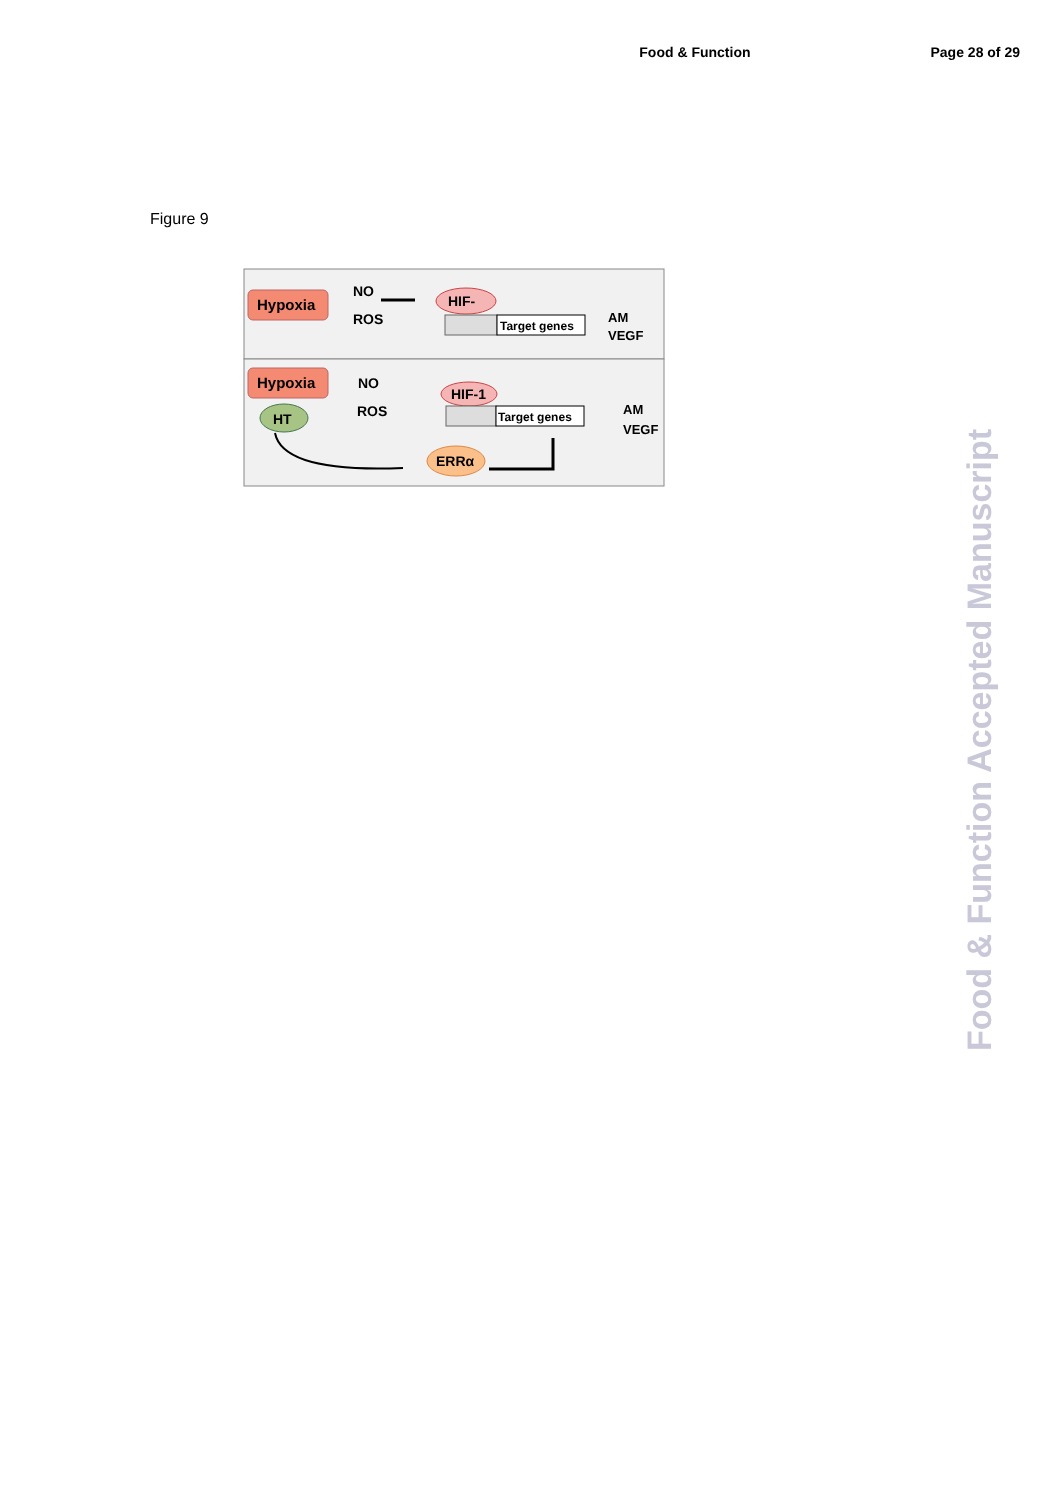Food & Function Page 28 of 29
Figure 9
Hypoxia
NO
ROS
HIF-
Target genes
AM
VEGF
Hypoxia
HT
NO
ROS
HIF-1
Target genes
AM
VEGF
ERRα
Food & Function Accepted Manuscript